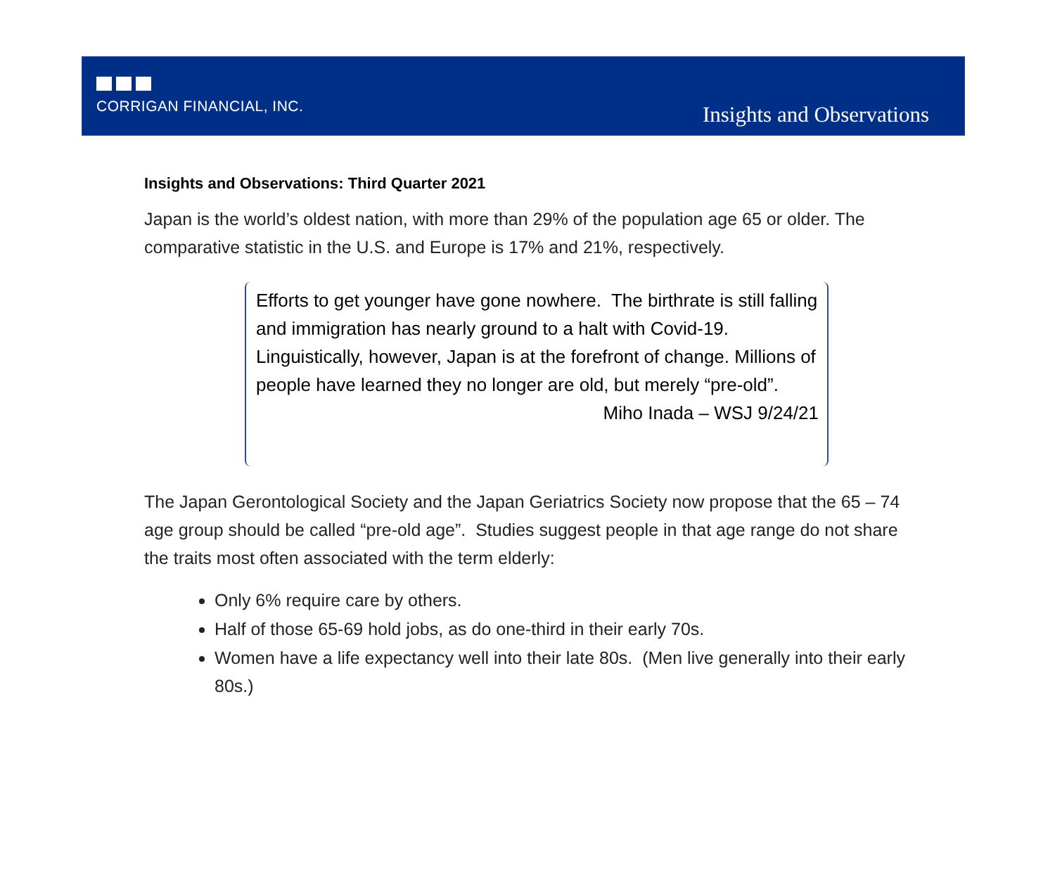CORRIGAN FINANCIAL, INC.
Insights and Observations
Insights and Observations: Third Quarter 2021
Japan is the world’s oldest nation, with more than 29% of the population age 65 or older. The comparative statistic in the U.S. and Europe is 17% and 21%, respectively.
Efforts to get younger have gone nowhere. The birthrate is still falling and immigration has nearly ground to a halt with Covid-19. Linguistically, however, Japan is at the forefront of change. Millions of people have learned they no longer are old, but merely “pre-old”.
Miho Inada – WSJ 9/24/21
The Japan Gerontological Society and the Japan Geriatrics Society now propose that the 65 – 74 age group should be called “pre-old age”. Studies suggest people in that age range do not share the traits most often associated with the term elderly:
Only 6% require care by others.
Half of those 65-69 hold jobs, as do one-third in their early 70s.
Women have a life expectancy well into their late 80s. (Men live generally into their early 80s.)